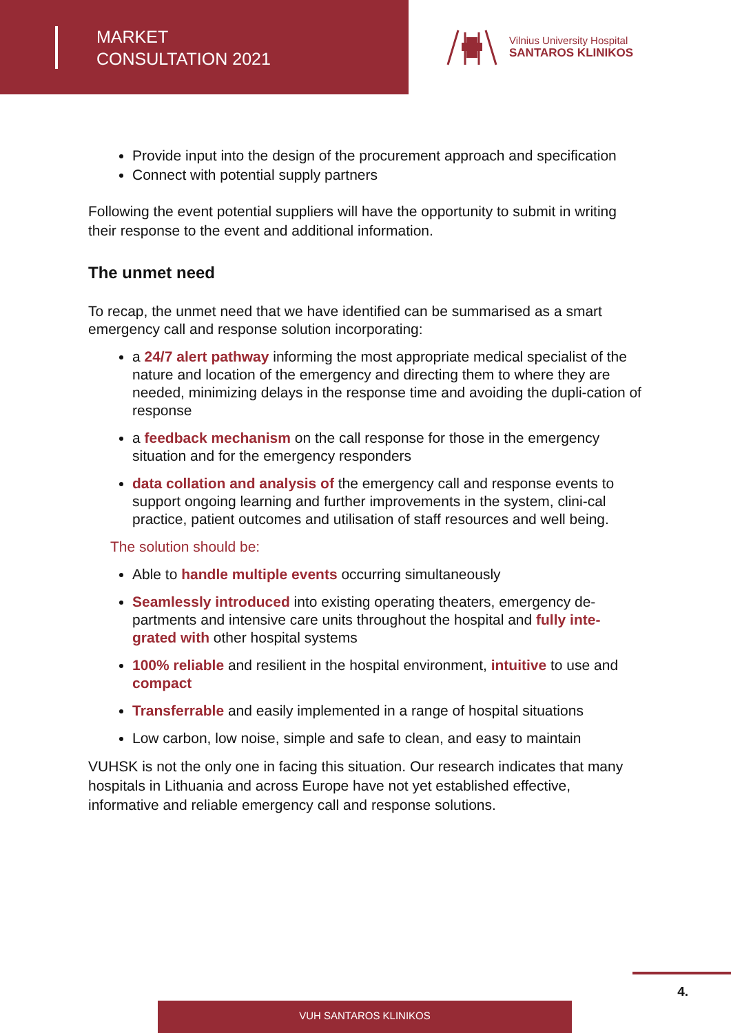MARKET
CONSULTATION 2021
Vilnius University Hospital
SANTAROS KLINIKOS
Provide input into the design of the procurement approach and specification
Connect with potential supply partners
Following the event potential suppliers will have the opportunity to submit in writing their response to the event and additional information.
The unmet need
To recap, the unmet need that we have identified can be summarised as a smart emergency call and response solution incorporating:
a 24/7 alert pathway informing the most appropriate medical specialist of the nature and location of the emergency and directing them to where they are needed, minimizing delays in the response time and avoiding the dupli-cation of response
a feedback mechanism on the call response for those in the emergency situation and for the emergency responders
data collation and analysis of the emergency call and response events to support ongoing learning and further improvements in the system, clini-cal practice, patient outcomes and utilisation of staff resources and well being.
The solution should be:
Able to handle multiple events occurring simultaneously
Seamlessly introduced into existing operating theaters, emergency de-partments and intensive care units throughout the hospital and fully inte-grated with other hospital systems
100% reliable and resilient in the hospital environment, intuitive to use and compact
Transferrable and easily implemented in a range of hospital situations
Low carbon, low noise, simple and safe to clean, and easy to maintain
VUHSK is not the only one in facing this situation. Our research indicates that many hospitals in Lithuania and across Europe have not yet established effective, informative and reliable emergency call and response solutions.
4.
VUH SANTAROS KLINIKOS